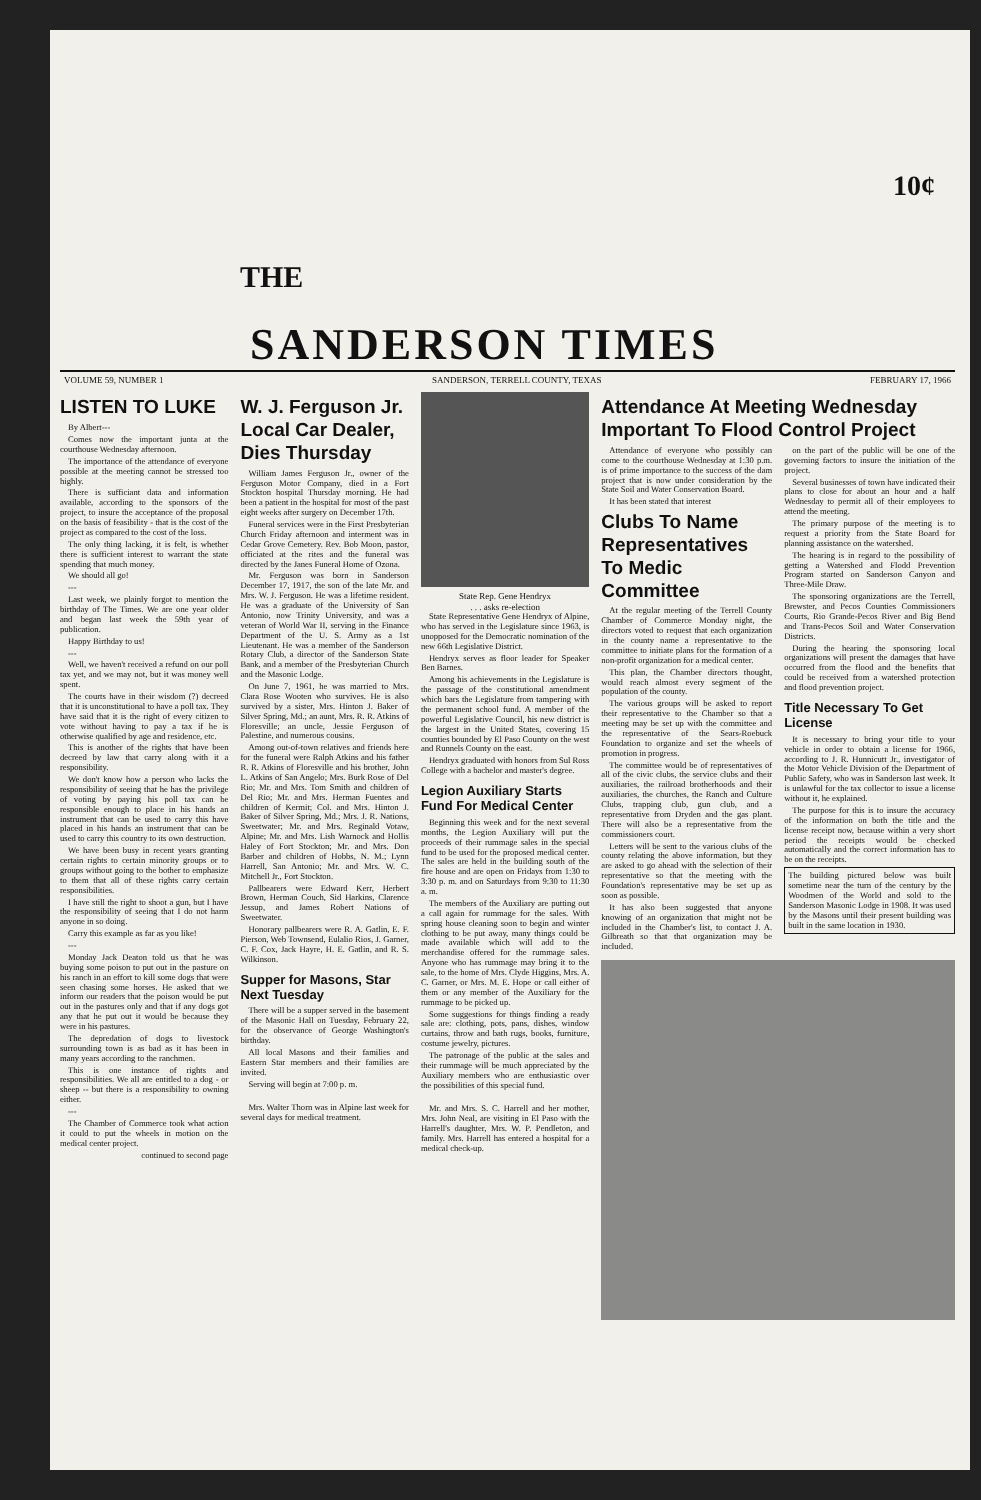10¢
THE
SANDERSON TIMES
VOLUME 59, NUMBER 1 SANDERSON, TERRELL COUNTY, TEXAS FEBRUARY 17, 1966
LISTEN TO LUKE
By Albert---
Comes now the important junta at the courthouse Wednesday afternoon.
The importance of the attendance of everyone possible at the meeting cannot be stressed too highly.
There is sufficiant data and information available, according to the sponsors of the project, to insure the acceptance of the proposal on the basis of feasibility - that is the cost of the project as compared to the cost of the loss.
The only thing lacking, it is felt, is whether there is sufficient interest to warrant the state spending that much money.
We should all go!
---
Last week, we plainly forgot to mention the birthday of The Times. We are one year older and began last week the 59th year of publication.
Happy Birthday to us!
---
Well, we haven't received a refund on our poll tax yet, and we may not, but it was money well spent.
The courts have in their wisdom (?) decreed that it is unconstitutional to have a poll tax. They have said that it is the right of every citizen to vote without having to pay a tax if he is otherwise qualified by age and residence, etc.
This is another of the rights that have been decreed by law that carry along with it a responsibility.
We don't know how a person who lacks the responsibility of seeing that he has the privilege of voting by paying his poll tax can be responsible enough to place in his hands an instrument that can be used to carry this have placed in his hands an instrument that can be used to carry this country to its own destruction.
We have been busy in recent years granting certain rights to certain minority groups or to groups without going to the bother to emphasize to them that all of these rights carry certain responsibilities.
I have still the right to shoot a gun, but I have the responsibility of seeing that I do not harm anyone in so doing.
Carry this example as far as you like!
---
Monday Jack Deaton told us that he was buying some poison to put out in the pasture on his ranch in an effort to kill some dogs that were seen chasing some horses. He asked that we inform our readers that the poison would be put out in the pastures only and that if any dogs got any that he put out it would be because they were in his pastures.
The depredation of dogs to livestock surrounding town is as bad as it has been in many years according to the ranchmen.
This is one instance of rights and responsibilities. We all are entitled to a dog - or sheep -- but there is a responsibility to owning either.
---
The Chamber of Commerce took what action it could to put the wheels in motion on the medical center project.
continued to second page
W. J. Ferguson Jr. Local Car Dealer, Dies Thursday
William James Ferguson Jr., owner of the Ferguson Motor Company, died in a Fort Stockton hospital Thursday morning. He had been a patient in the hospital for most of the past eight weeks after surgery on December 17th.
Funeral services were in the First Presbyterian Church Friday afternoon and interment was in Cedar Grove Cemetery. Rev. Bob Moon, pastor, officiated at the rites and the funeral was directed by the Janes Funeral Home of Ozona.
Mr. Ferguson was born in Sanderson December 17, 1917, the son of the late Mr. and Mrs. W. J. Ferguson. He was a lifetime resident. He was a graduate of the University of San Antonio, now Trinity University, and was a veteran of World War II, serving in the Finance Department of the U. S. Army as a 1st Lieutenant. He was a member of the Sanderson Rotary Club, a director of the Sanderson State Bank, and a member of the Presbyterian Church and the Masonic Lodge.
On June 7, 1961, he was married to Mrs. Clara Rose Wooten who survives. He is also survived by a sister, Mrs. Hinton J. Baker of Silver Spring, Md.; an aunt, Mrs. R. R. Atkins of Floresville; an uncle, Jessie Ferguson of Palestine, and numerous cousins.
Among out-of-town relatives and friends here for the funeral were Ralph Atkins and his father R. R. Atkins of Floresville and his brother, John L. Atkins of San Angelo; Mrs. Burk Rose of Del Rio; Mr. and Mrs. Tom Smith and children of Del Rio; Mr. and Mrs. Herman Fuentes and children of Kermit; Col. and Mrs. Hinton J. Baker of Silver Spring, Md.; Mrs. J. R. Nations, Sweetwater; Mr. and Mrs. Reginald Votaw, Alpine; Mr. and Mrs. Lish Warnock and Hollis Haley of Fort Stockton; Mr. and Mrs. Don Barber and children of Hobbs, N. M.; Lynn Harrell, San Antonio; Mr. and Mrs. W. C. Mitchell Jr., Fort Stockton.
Pallbearers were Edward Kerr, Herbert Brown, Herman Couch, Sid Harkins, Clarence Jessup, and James Robert Nations of Sweetwater.
Honorary pallbearers were R. A. Gatlin, E. F. Pierson, Web Townsend, Eulalio Rios, J. Garner, C. F. Cox, Jack Hayre, H. E. Gatlin, and R. S. Wilkinson.
Supper for Masons, Star Next Tuesday
There will be a supper served in the basement of the Masonic Hall on Tuesday, February 22, for the observance of George Washington's birthday.
All local Masons and their families and Eastern Star members and their families are invited.
Serving will begin at 7:00 p. m.
Mrs. Walter Thorn was in Alpine last week for several days for medical treatment.
State Rep. Gene Hendryx
. . . asks re-election
State Representative Gene Hendryx of Alpine, who has served in the Legislature since 1963, is unopposed for the Democratic nomination of the new 66th Legislative District.
Hendryx serves as floor leader for Speaker Ben Barnes.
Among his achievements in the Legislature is the passage of the constitutional amendment which bars the Legislature from tampering with the permanent school fund. A member of the powerful Legislative Council, his new district is the largest in the United States, covering 15 counties bounded by El Paso County on the west and Runnels County on the east.
Hendryx graduated with honors from Sul Ross College with a bachelor and master's degree.
Legion Auxiliary Starts Fund For Medical Center
Beginning this week and for the next several months, the Legion Auxiliary will put the proceeds of their rummage sales in the special fund to be used for the proposed medical center. The sales are held in the building south of the fire house and are open on Fridays from 1:30 to 3:30 p. m. and on Saturdays from 9:30 to 11:30 a. m.
The members of the Auxiliary are putting out a call again for rummage for the sales. With spring house cleaning soon to begin and winter clothing to be put away, many things could be made available which will add to the merchandise offered for the rummage sales. Anyone who has rummage may bring it to the sale, to the home of Mrs. Clyde Higgins, Mrs. A. C. Garner, or Mrs. M. E. Hope or call either of them or any member of the Auxiliary for the rummage to be picked up.
Some suggestions for things finding a ready sale are: clothing, pots, pans, dishes, window curtains, throw and bath rugs, books, furniture, costume jewelry, pictures.
The patronage of the public at the sales and their rummage will be much appreciated by the Auxiliary members who are enthusiastic over the possibilities of this special fund.
Mr. and Mrs. S. C. Harrell and her mother, Mrs. John Neal, are visiting in El Paso with the Harrell's daughter, Mrs. W. P. Pendleton, and family. Mrs. Harrell has entered a hospital for a medical check-up.
Attendance At Meeting Wednesday Important To Flood Control Project
Attendance of everyone who possibly can come to the courthouse Wednesday at 1:30 p.m. is of prime importance to the success of the dam project that is now under consideration by the State Soil and Water Conservation Board.
It has been stated that interest
Clubs To Name Representatives To Medic Committee
At the regular meeting of the Terrell County Chamber of Commerce Monday night, the directors voted to request that each organization in the county name a representative to the committee to initiate plans for the formation of a non-profit organization for a medical center.
This plan, the Chamber directors thought, would reach almost every segment of the population of the county.
The various groups will be asked to report their representative to the Chamber so that a meeting may be set up with the committee and the representative of the Sears-Roebuck Foundation to organize and set the wheels of promotion in progress.
The committee would be of representatives of all of the civic clubs, the service clubs and their auxiliaries, the railroad brotherhoods and their auxiliaries, the churches, the Ranch and Culture Clubs, trapping club, gun club, and a representative from Dryden and the gas plant. There will also be a representative from the commissioners court.
Letters will be sent to the various clubs of the county relating the above information, but they are asked to go ahead with the selection of their representative so that the meeting with the Foundation's representative may be set up as soon as possible.
It has also been suggested that anyone knowing of an organization that might not be included in the Chamber's list, to contact J. A. Gilbreath so that that organization may be included.
on the part of the public will be one of the governing factors to insure the initiation of the project.
Several businesses of town have indicated their plans to close for about an hour and a half Wednesday to permit all of their employees to attend the meeting.
The primary purpose of the meeting is to request a priority from the State Board for planning assistance on the watershed.
The hearing is in regard to the possibility of getting a Watershed and Flodd Prevention Program started on Sanderson Canyon and Three-Mile Draw.
The sponsoring organizations are the Terrell, Brewster, and Pecos Counties Commissioners Courts, Rio Grande-Pecos River and Big Bend and Trans-Pecos Soil and Water Conservation Districts.
During the hearing the sponsoring local organizations will present the damages that have occurred from the flood and the benefits that could be received from a watershed protection and flood prevention project.
Title Necessary To Get License
It is necessary to bring your title to your vehicle in order to obtain a license for 1966, according to J. R. Hunnicutt Jr., investigator of the Motor Vehicle Division of the Department of Public Safety, who was in Sanderson last week. It is unlawful for the tax collector to issue a license without it, he explained.
The purpose for this is to insure the accuracy of the information on both the title and the license receipt now, because within a very short period the receipts would be checked automatically and the correct information has to be on the receipts.
The building pictured below was built sometime near the turn of the century by the Woodmen of the World and sold to the Sanderson Masonic Lodge in 1908. It was used by the Masons until their present building was built in the same location in 1930.